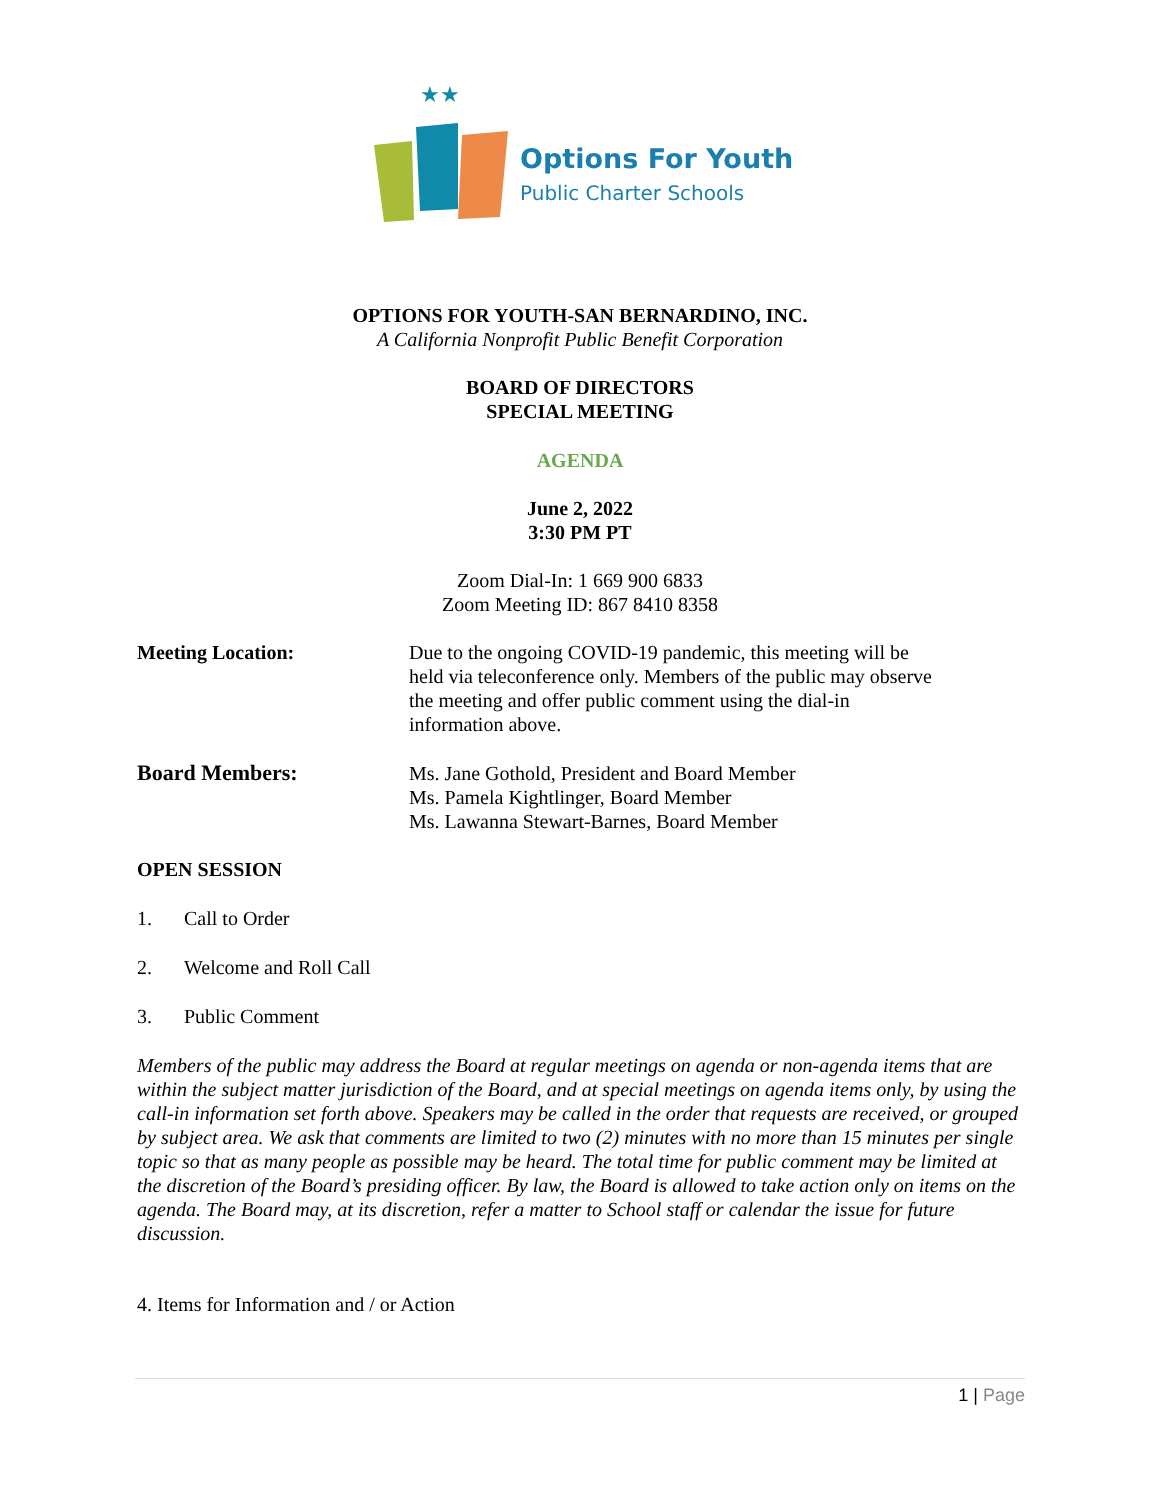★★
Options For Youth
Public Charter Schools
OPTIONS FOR YOUTH-SAN BERNARDINO, INC.
A California Nonprofit Public Benefit Corporation
BOARD OF DIRECTORS
SPECIAL MEETING
AGENDA
June 2, 2022
3:30 PM PT
Zoom Dial-In: 1 669 900 6833
Zoom Meeting ID: 867 8410 8358
Meeting Location: Due to the ongoing COVID-19 pandemic, this meeting will be
held via teleconference only. Members of the public may observe
the meeting and offer public comment using the dial-in
information above.
Board Members: Ms. Jane Gothold, President and Board Member
Ms. Pamela Kightlinger, Board Member
Ms. Lawanna Stewart-Barnes, Board Member
OPEN SESSION
1. Call to Order
2. Welcome and Roll Call
3. Public Comment
Members of the public may address the Board at regular meetings on agenda or non-agenda items that are within the subject matter jurisdiction of the Board, and at special meetings on agenda items only, by using the call-in information set forth above. Speakers may be called in the order that requests are received, or grouped by subject area. We ask that comments are limited to two (2) minutes with no more than 15 minutes per single topic so that as many people as possible may be heard. The total time for public comment may be limited at the discretion of the Board’s presiding officer. By law, the Board is allowed to take action only on items on the agenda. The Board may, at its discretion, refer a matter to School staff or calendar the issue for future discussion.
4. Items for Information and / or Action
1 | Page